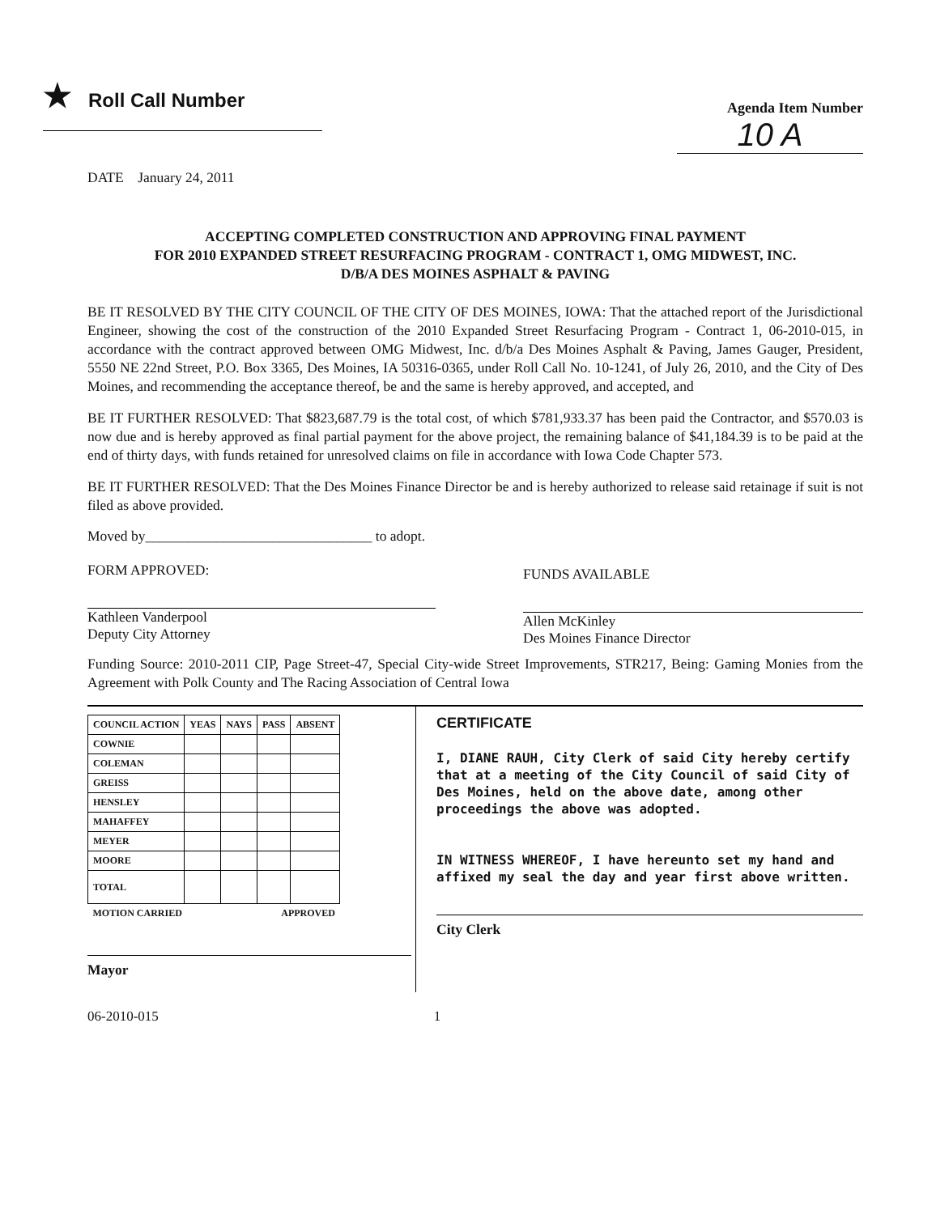★ Roll Call Number
Agenda Item Number
10 A
DATE January 24, 2011
ACCEPTING COMPLETED CONSTRUCTION AND APPROVING FINAL PAYMENT
FOR 2010 EXPANDED STREET RESURFACING PROGRAM - CONTRACT 1, OMG MIDWEST, INC.
D/B/A DES MOINES ASPHALT & PAVING
BE IT RESOLVED BY THE CITY COUNCIL OF THE CITY OF DES MOINES, IOWA: That the attached report of the Jurisdictional Engineer, showing the cost of the construction of the 2010 Expanded Street Resurfacing Program - Contract 1, 06-2010-015, in accordance with the contract approved between OMG Midwest, Inc. d/b/a Des Moines Asphalt & Paving, James Gauger, President, 5550 NE 22nd Street, P.O. Box 3365, Des Moines, IA 50316-0365, under Roll Call No. 10-1241, of July 26, 2010, and the City of Des Moines, and recommending the acceptance thereof, be and the same is hereby approved, and accepted, and
BE IT FURTHER RESOLVED: That $823,687.79 is the total cost, of which $781,933.37 has been paid the Contractor, and $570.03 is now due and is hereby approved as final partial payment for the above project, the remaining balance of $41,184.39 is to be paid at the end of thirty days, with funds retained for unresolved claims on file in accordance with Iowa Code Chapter 573.
BE IT FURTHER RESOLVED: That the Des Moines Finance Director be and is hereby authorized to release said retainage if suit is not filed as above provided.
Moved by________________________________ to adopt.
FORM APPROVED:
Kathleen Vanderpool
Deputy City Attorney
FUNDS AVAILABLE
Allen McKinley
Des Moines Finance Director
Funding Source: 2010-2011 CIP, Page Street-47, Special City-wide Street Improvements, STR217, Being: Gaming Monies from the Agreement with Polk County and The Racing Association of Central Iowa
| COUNCIL ACTION | YEAS | NAYS | PASS | ABSENT |
| --- | --- | --- | --- | --- |
| COWNIE | | | | |
| COLEMAN | | | | |
| GREISS | | | | |
| HENSLEY | | | | |
| MAHAFFEY | | | | |
| MEYER | | | | |
| MOORE | | | | |
| TOTAL | | | | |
| MOTION CARRIED | | | APPROVED | |
Mayor
CERTIFICATE
I, DIANE RAUH, City Clerk of said City hereby certify that at a meeting of the City Council of said City of Des Moines, held on the above date, among other proceedings the above was adopted.
IN WITNESS WHEREOF, I have hereunto set my hand and affixed my seal the day and year first above written.
City Clerk
06-2010-015 1